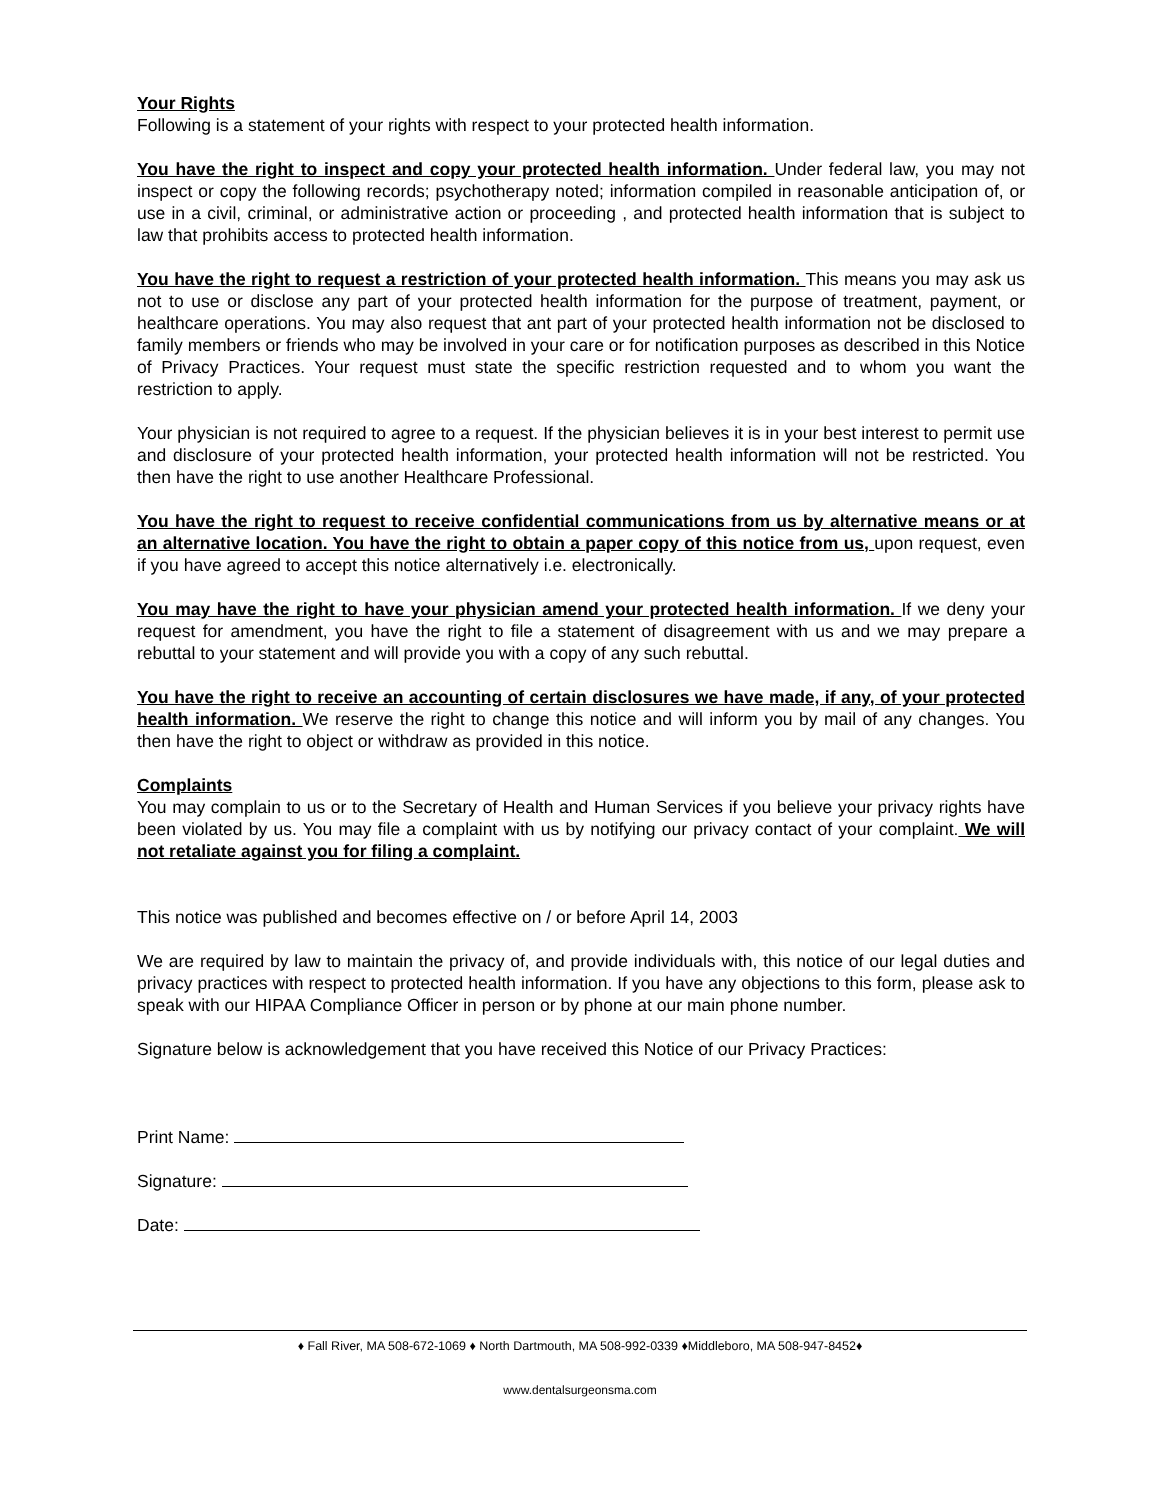Your Rights
Following is a statement of your rights with respect to your protected health information.
You have the right to inspect and copy your protected health information. Under federal law, you may not inspect or copy the following records; psychotherapy noted; information compiled in reasonable anticipation of, or use in a civil, criminal, or administrative action or proceeding , and protected health information that is subject to law that prohibits access to protected health information.
You have the right to request a restriction of your protected health information. This means you may ask us not to use or disclose any part of your protected health information for the purpose of treatment, payment, or healthcare operations. You may also request that ant part of your protected health information not be disclosed to family members or friends who may be involved in your care or for notification purposes as described in this Notice of Privacy Practices. Your request must state the specific restriction requested and to whom you want the restriction to apply.
Your physician is not required to agree to a request. If the physician believes it is in your best interest to permit use and disclosure of your protected health information, your protected health information will not be restricted. You then have the right to use another Healthcare Professional.
You have the right to request to receive confidential communications from us by alternative means or at an alternative location. You have the right to obtain a paper copy of this notice from us, upon request, even if you have agreed to accept this notice alternatively i.e. electronically.
You may have the right to have your physician amend your protected health information. If we deny your request for amendment, you have the right to file a statement of disagreement with us and we may prepare a rebuttal to your statement and will provide you with a copy of any such rebuttal.
You have the right to receive an accounting of certain disclosures we have made, if any, of your protected health information. We reserve the right to change this notice and will inform you by mail of any changes. You then have the right to object or withdraw as provided in this notice.
Complaints
You may complain to us or to the Secretary of Health and Human Services if you believe your privacy rights have been violated by us. You may file a complaint with us by notifying our privacy contact of your complaint. We will not retaliate against you for filing a complaint.
This notice was published and becomes effective on / or before April 14, 2003
We are required by law to maintain the privacy of, and provide individuals with, this notice of our legal duties and privacy practices with respect to protected health information. If you have any objections to this form, please ask to speak with our HIPAA Compliance Officer in person or by phone at our main phone number.
Signature below is acknowledgement that you have received this Notice of our Privacy Practices:
Print Name:
Signature:
Date:
♦ Fall River, MA 508-672-1069 ♦ North Dartmouth, MA 508-992-0339 ♦Middleboro, MA 508-947-8452♦
www.dentalsurgeonsma.com